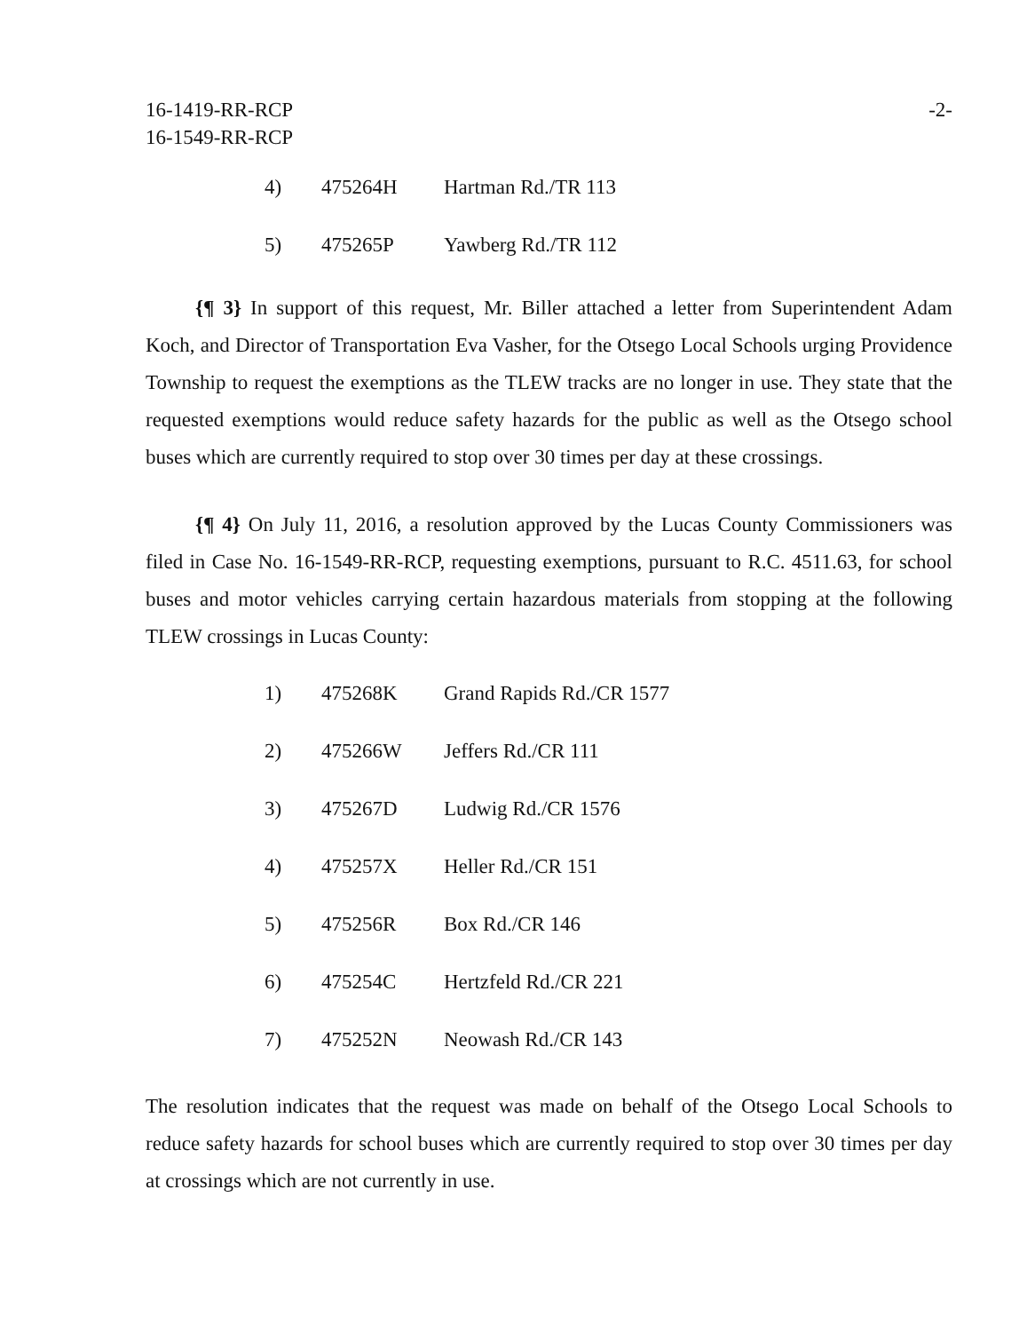16-1419-RR-RCP
16-1549-RR-RCP
-2-
| 4) | 475264H | Hartman Rd./TR 113 |
| 5) | 475265P | Yawberg Rd./TR 112 |
{¶ 3} In support of this request, Mr. Biller attached a letter from Superintendent Adam Koch, and Director of Transportation Eva Vasher, for the Otsego Local Schools urging Providence Township to request the exemptions as the TLEW tracks are no longer in use. They state that the requested exemptions would reduce safety hazards for the public as well as the Otsego school buses which are currently required to stop over 30 times per day at these crossings.
{¶ 4} On July 11, 2016, a resolution approved by the Lucas County Commissioners was filed in Case No. 16-1549-RR-RCP, requesting exemptions, pursuant to R.C. 4511.63, for school buses and motor vehicles carrying certain hazardous materials from stopping at the following TLEW crossings in Lucas County:
| 1) | 475268K | Grand Rapids Rd./CR 1577 |
| 2) | 475266W | Jeffers Rd./CR 111 |
| 3) | 475267D | Ludwig Rd./CR 1576 |
| 4) | 475257X | Heller Rd./CR 151 |
| 5) | 475256R | Box Rd./CR 146 |
| 6) | 475254C | Hertzfeld Rd./CR 221 |
| 7) | 475252N | Neowash Rd./CR 143 |
The resolution indicates that the request was made on behalf of the Otsego Local Schools to reduce safety hazards for school buses which are currently required to stop over 30 times per day at crossings which are not currently in use.